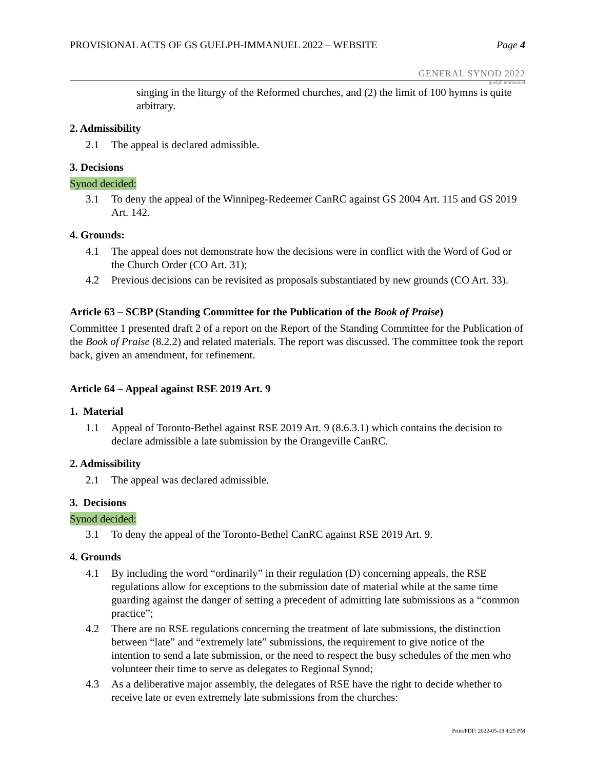PROVISIONAL ACTS OF GS GUELPH-IMMANUEL 2022 – WEBSITE
Page 4
GENERAL SYNOD 2022
guelph emmanuel
singing in the liturgy of the Reformed churches, and (2) the limit of 100 hymns is quite arbitrary.
2. Admissibility
2.1 The appeal is declared admissible.
3. Decisions
Synod decided:
3.1 To deny the appeal of the Winnipeg-Redeemer CanRC against GS 2004 Art. 115 and GS 2019 Art. 142.
4. Grounds:
4.1 The appeal does not demonstrate how the decisions were in conflict with the Word of God or the Church Order (CO Art. 31);
4.2 Previous decisions can be revisited as proposals substantiated by new grounds (CO Art. 33).
Article 63 – SCBP (Standing Committee for the Publication of the Book of Praise)
Committee 1 presented draft 2 of a report on the Report of the Standing Committee for the Publication of the Book of Praise (8.2.2) and related materials. The report was discussed. The committee took the report back, given an amendment, for refinement.
Article 64 – Appeal against RSE 2019 Art. 9
1. Material
1.1 Appeal of Toronto-Bethel against RSE 2019 Art. 9 (8.6.3.1) which contains the decision to declare admissible a late submission by the Orangeville CanRC.
2. Admissibility
2.1 The appeal was declared admissible.
3. Decisions
Synod decided:
3.1 To deny the appeal of the Toronto-Bethel CanRC against RSE 2019 Art. 9.
4. Grounds
4.1 By including the word “ordinarily” in their regulation (D) concerning appeals, the RSE regulations allow for exceptions to the submission date of material while at the same time guarding against the danger of setting a precedent of admitting late submissions as a “common practice”;
4.2 There are no RSE regulations concerning the treatment of late submissions, the distinction between “late” and “extremely late” submissions, the requirement to give notice of the intention to send a late submission, or the need to respect the busy schedules of the men who volunteer their time to serve as delegates to Regional Synod;
4.3 As a deliberative major assembly, the delegates of RSE have the right to decide whether to receive late or even extremely late submissions from the churches:
Print/PDF: 2022-05-18 4:25 PM